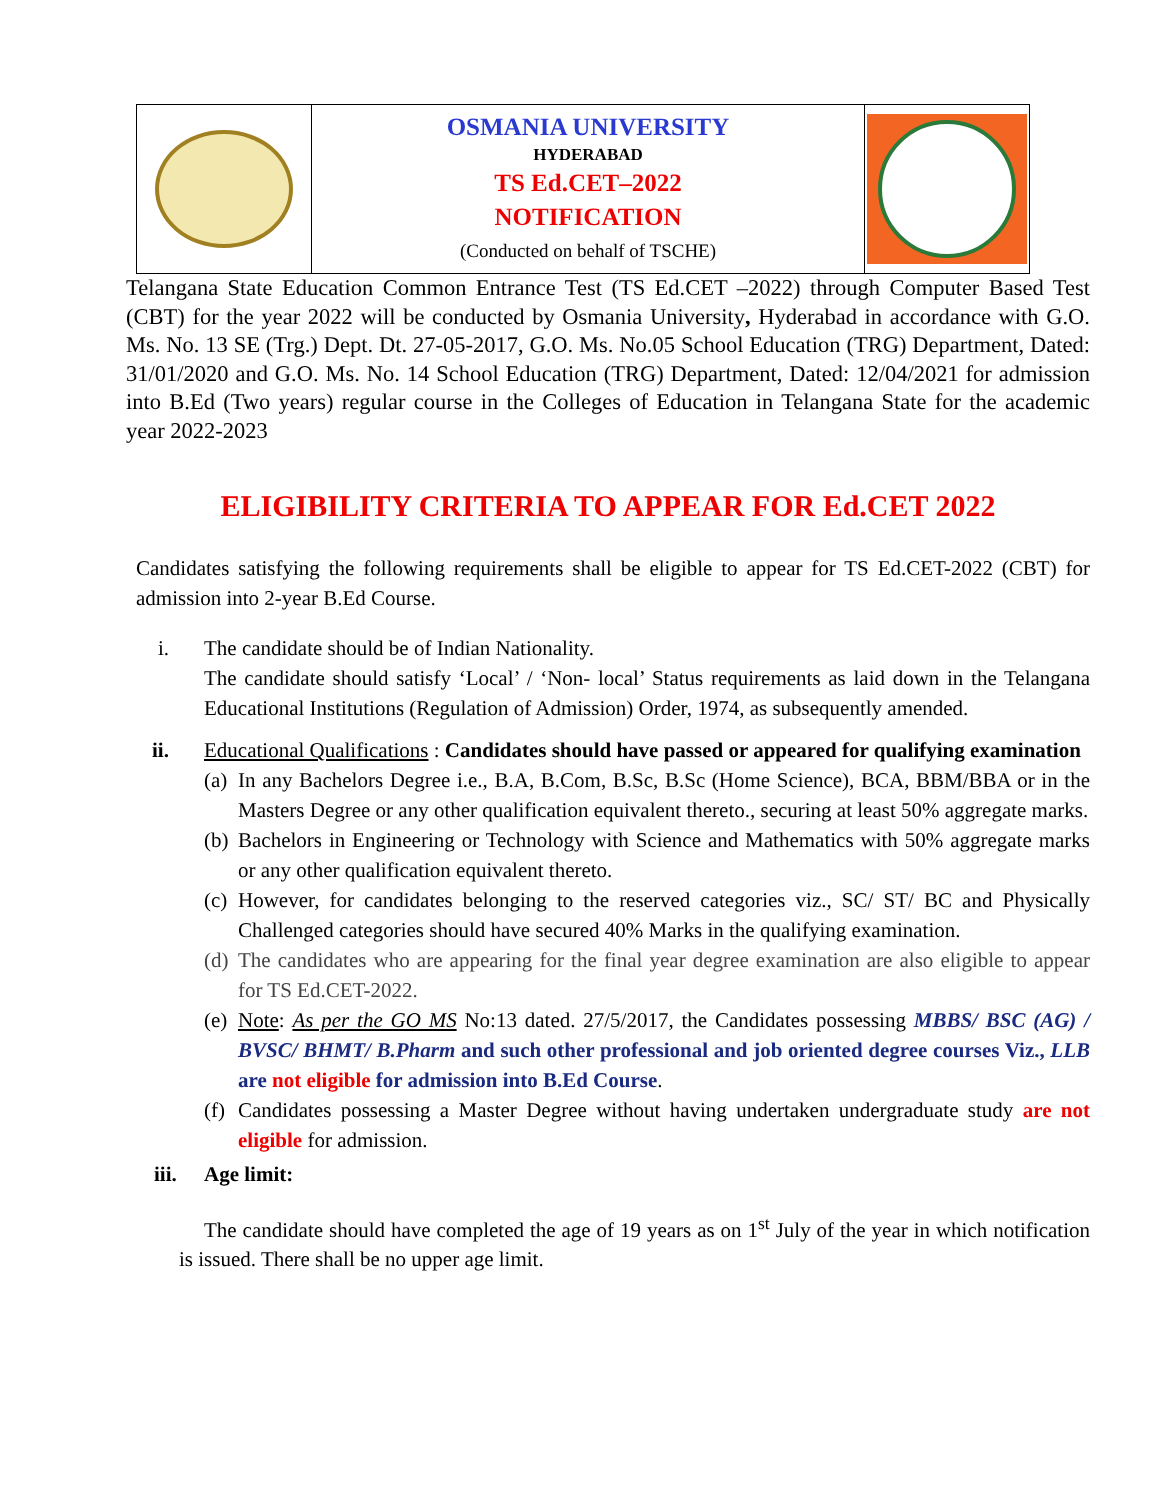| | OSMANIA UNIVERSITY HYDERABAD TS Ed.CET–2022 NOTIFICATION (Conducted on behalf of TSCHE) | |
Telangana State Education Common Entrance Test (TS Ed.CET –2022) through Computer Based Test (CBT) for the year 2022 will be conducted by Osmania University, Hyderabad in accordance with G.O. Ms. No. 13 SE (Trg.) Dept. Dt. 27-05-2017, G.O. Ms. No.05 School Education (TRG) Department, Dated: 31/01/2020 and G.O. Ms. No. 14 School Education (TRG) Department, Dated: 12/04/2021 for admission into B.Ed (Two years) regular course in the Colleges of Education in Telangana State for the academic year 2022-2023
ELIGIBILITY CRITERIA TO APPEAR FOR Ed.CET 2022
Candidates satisfying the following requirements shall be eligible to appear for TS Ed.CET-2022 (CBT) for admission into 2-year B.Ed Course.
i. The candidate should be of Indian Nationality.
The candidate should satisfy ‘Local’ / ‘Non- local’ Status requirements as laid down in the Telangana Educational Institutions (Regulation of Admission) Order, 1974, as subsequently amended.
ii. Educational Qualifications : Candidates should have passed or appeared for qualifying examination
(a) In any Bachelors Degree i.e., B.A, B.Com, B.Sc, B.Sc (Home Science), BCA, BBM/BBA or in the Masters Degree or any other qualification equivalent thereto., securing at least 50% aggregate marks.
(b) Bachelors in Engineering or Technology with Science and Mathematics with 50% aggregate marks or any other qualification equivalent thereto.
(c) However, for candidates belonging to the reserved categories viz., SC/ ST/ BC and Physically Challenged categories should have secured 40% Marks in the qualifying examination.
(d) The candidates who are appearing for the final year degree examination are also eligible to appear for TS Ed.CET-2022.
(e) Note: As per the GO MS No:13 dated. 27/5/2017, the Candidates possessing MBBS/ BSC (AG) / BVSC/ BHMT/ B.Pharm and such other professional and job oriented degree courses Viz., LLB are not eligible for admission into B.Ed Course.
(f) Candidates possessing a Master Degree without having undertaken undergraduate study are not eligible for admission.
iii. Age limit:
The candidate should have completed the age of 19 years as on 1<sup>st</sup> July of the year in which notification is issued. There shall be no upper age limit.